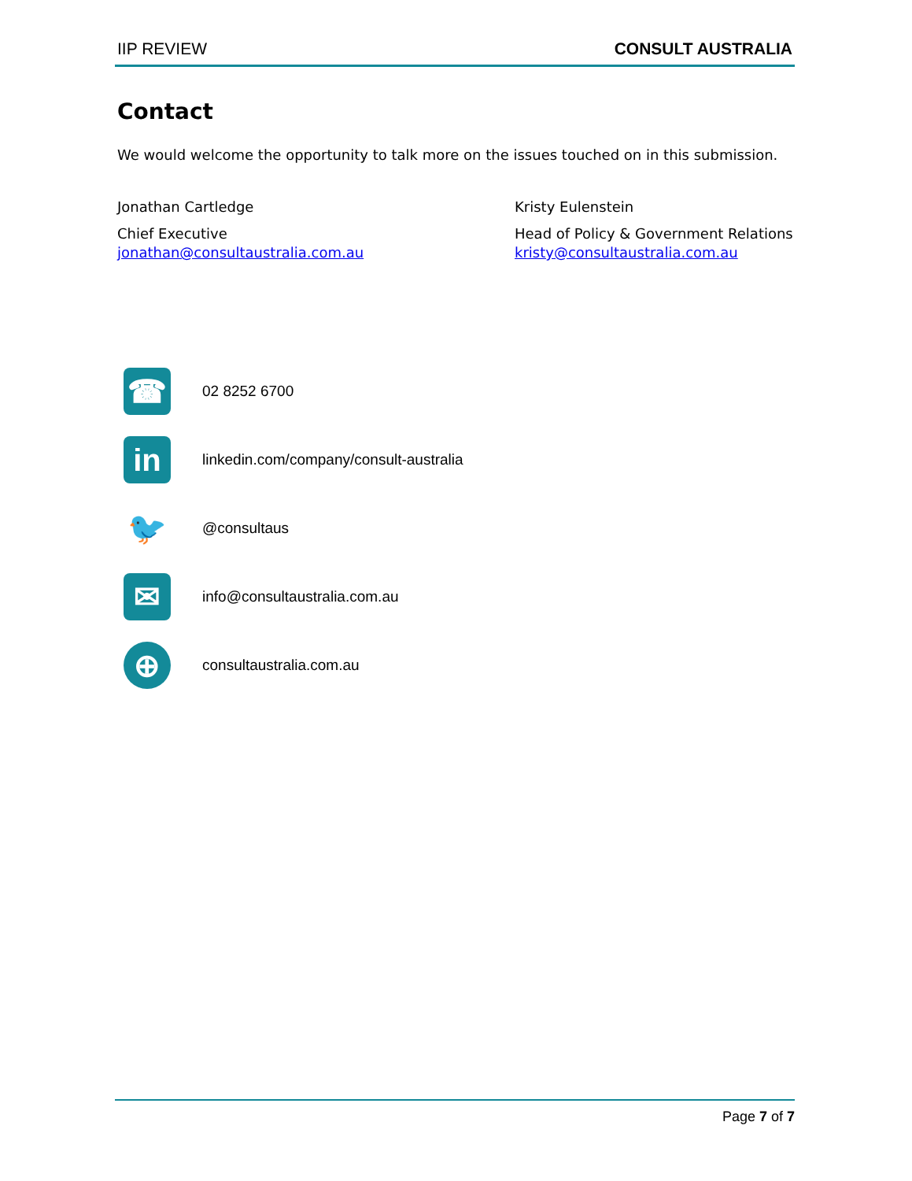IIP REVIEW CONSULT AUSTRALIA
Contact
We would welcome the opportunity to talk more on the issues touched on in this submission.
Jonathan Cartledge
Chief Executive
jonathan@consultaustralia.com.au
Kristy Eulenstein
Head of Policy & Government Relations
kristy@consultaustralia.com.au
☎
02 8252 6700
in
linkedin.com/company/consult-australia
🐦
@consultaus
✉
info@consultaustralia.com.au
⊕
consultaustralia.com.au
Page 7 of 7